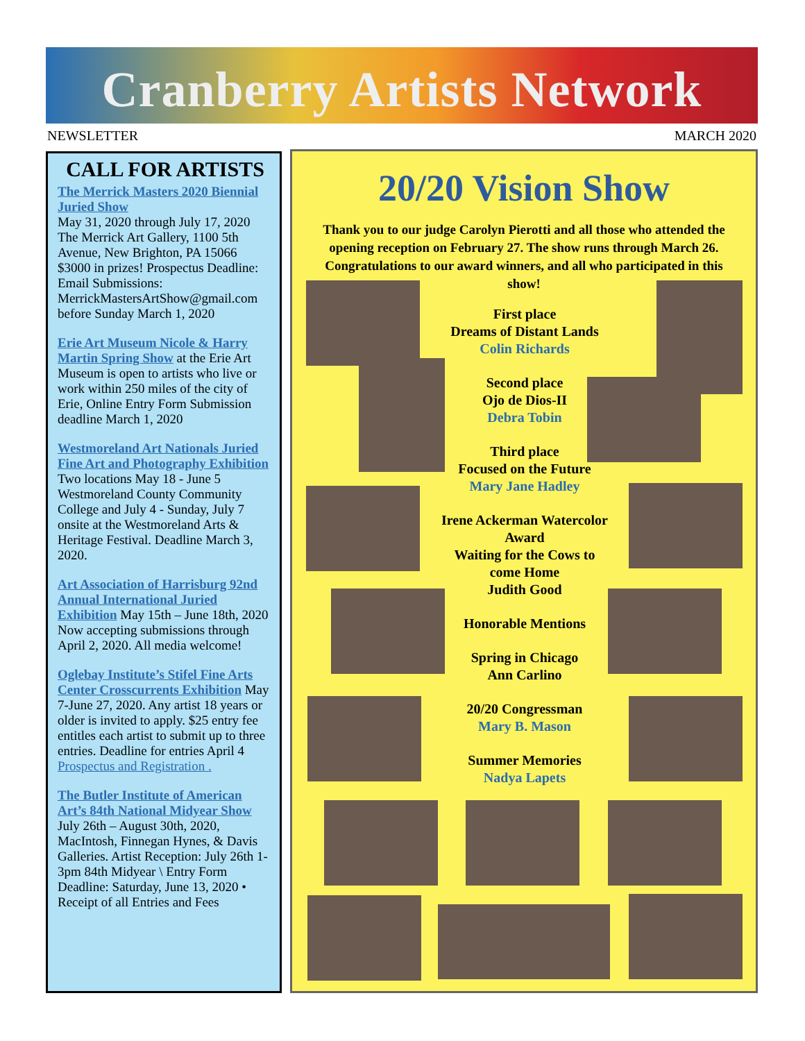Cranberry Artists Network
NEWSLETTER MARCH 2020
CALL FOR ARTISTS
The Merrick Masters 2020 Biennial Juried Show
May 31, 2020 through July 17, 2020 The Merrick Art Gallery, 1100 5th Avenue, New Brighton, PA 15066 $3000 in prizes! Prospectus Deadline: Email Submissions: MerrickMastersArtShow@gmail.com before Sunday March 1, 2020
Erie Art Museum Nicole & Harry Martin Spring Show at the Erie Art Museum is open to artists who live or work within 250 miles of the city of Erie, Online Entry Form Submission deadline March 1, 2020
Westmoreland Art Nationals Juried Fine Art and Photography Exhibition Two locations May 18 - June 5 Westmoreland County Community College and July 4 - Sunday, July 7 onsite at the Westmoreland Arts & Heritage Festival. Deadline March 3, 2020.
Art Association of Harrisburg 92nd Annual International Juried Exhibition May 15th – June 18th, 2020 Now accepting submissions through April 2, 2020. All media welcome!
Oglebay Institute’s Stifel Fine Arts Center Crosscurrents Exhibition May 7-June 27, 2020. Any artist 18 years or older is invited to apply. $25 entry fee entitles each artist to submit up to three entries. Deadline for entries April 4 Prospectus and Registration .
The Butler Institute of American Art’s 84th National Midyear Show
July 26th – August 30th, 2020, MacIntosh, Finnegan Hynes, & Davis Galleries. Artist Reception: July 26th 1-3pm 84th Midyear \ Entry Form Deadline: Saturday, June 13, 2020 • Receipt of all Entries and Fees
20/20 Vision Show
Thank you to our judge Carolyn Pierotti and all those who attended the opening reception on February 27. The show runs through March 26.
Congratulations to our award winners, and all who participated in this show!
First place
Dreams of Distant Lands
Colin Richards
Second place
Ojo de Dios-II
Debra Tobin
Third place
Focused on the Future
Mary Jane Hadley
Irene Ackerman Watercolor Award
Waiting for the Cows to come Home
Judith Good
Honorable Mentions
Spring in Chicago
Ann Carlino
20/20 Congressman
Mary B. Mason
Summer Memories
Nadya Lapets